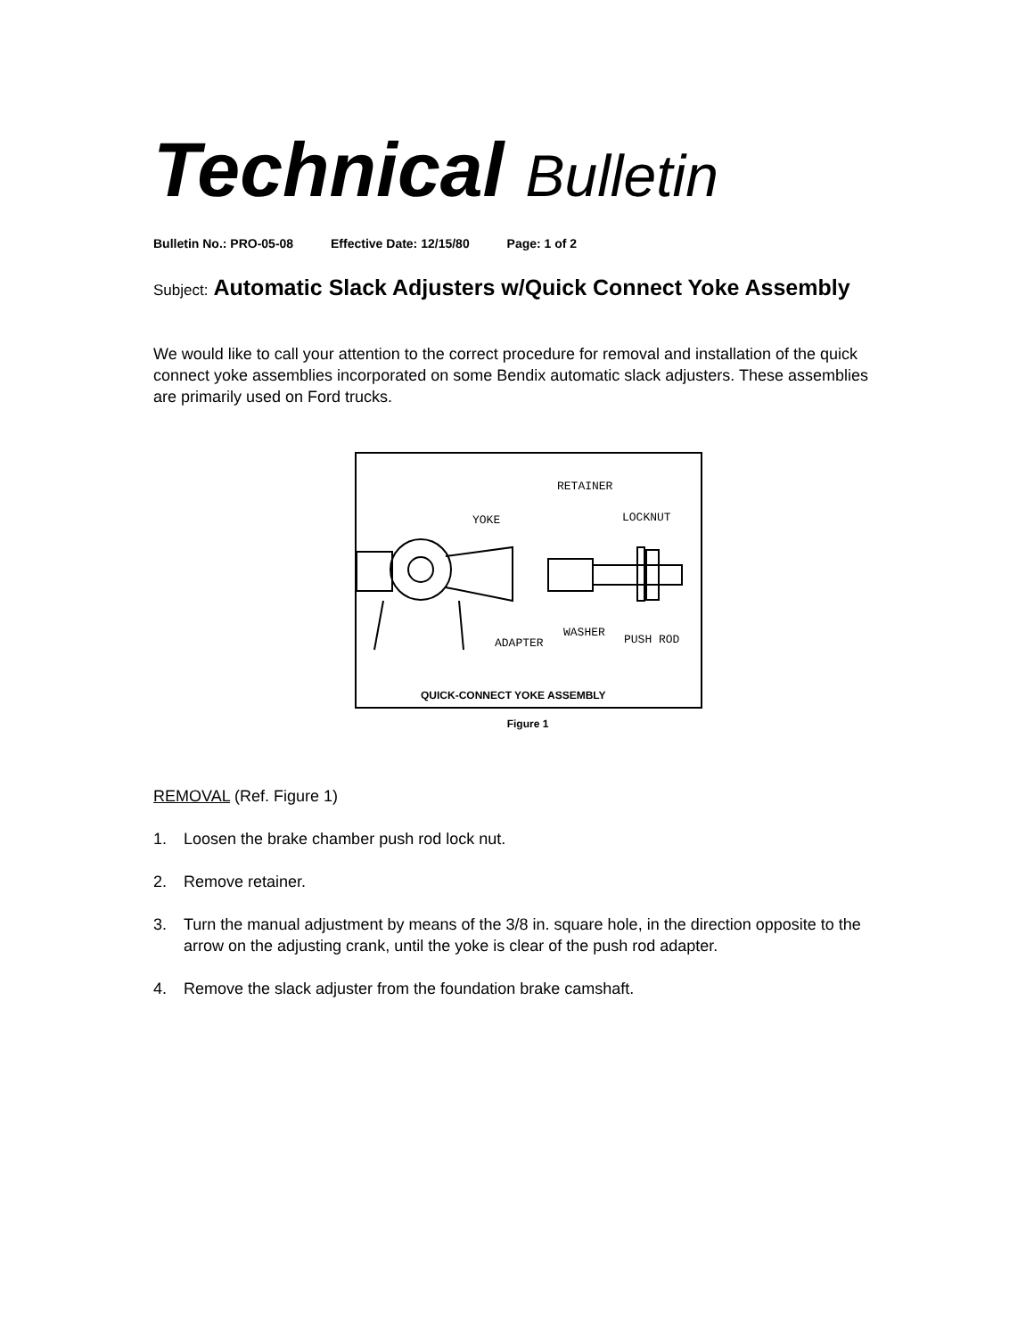Technical Bulletin
Bulletin No.: PRO-05-08 Effective Date: 12/15/80 Page: 1 of 2
Subject: Automatic Slack Adjusters w/Quick Connect Yoke Assembly
We would like to call your attention to the correct procedure for removal and installation of the quick connect yoke assemblies incorporated on some Bendix automatic slack adjusters. These assemblies are primarily used on Ford trucks.
RETAINER
YOKE
LOCKNUT
ADAPTER
WASHER
PUSH ROD
QUICK-CONNECT YOKE ASSEMBLY
Figure 1
REMOVAL (Ref. Figure 1)
1. Loosen the brake chamber push rod lock nut.
2. Remove retainer.
3. Turn the manual adjustment by means of the 3/8 in. square hole, in the direction opposite to the arrow on the adjusting crank, until the yoke is clear of the push rod adapter.
4. Remove the slack adjuster from the foundation brake camshaft.